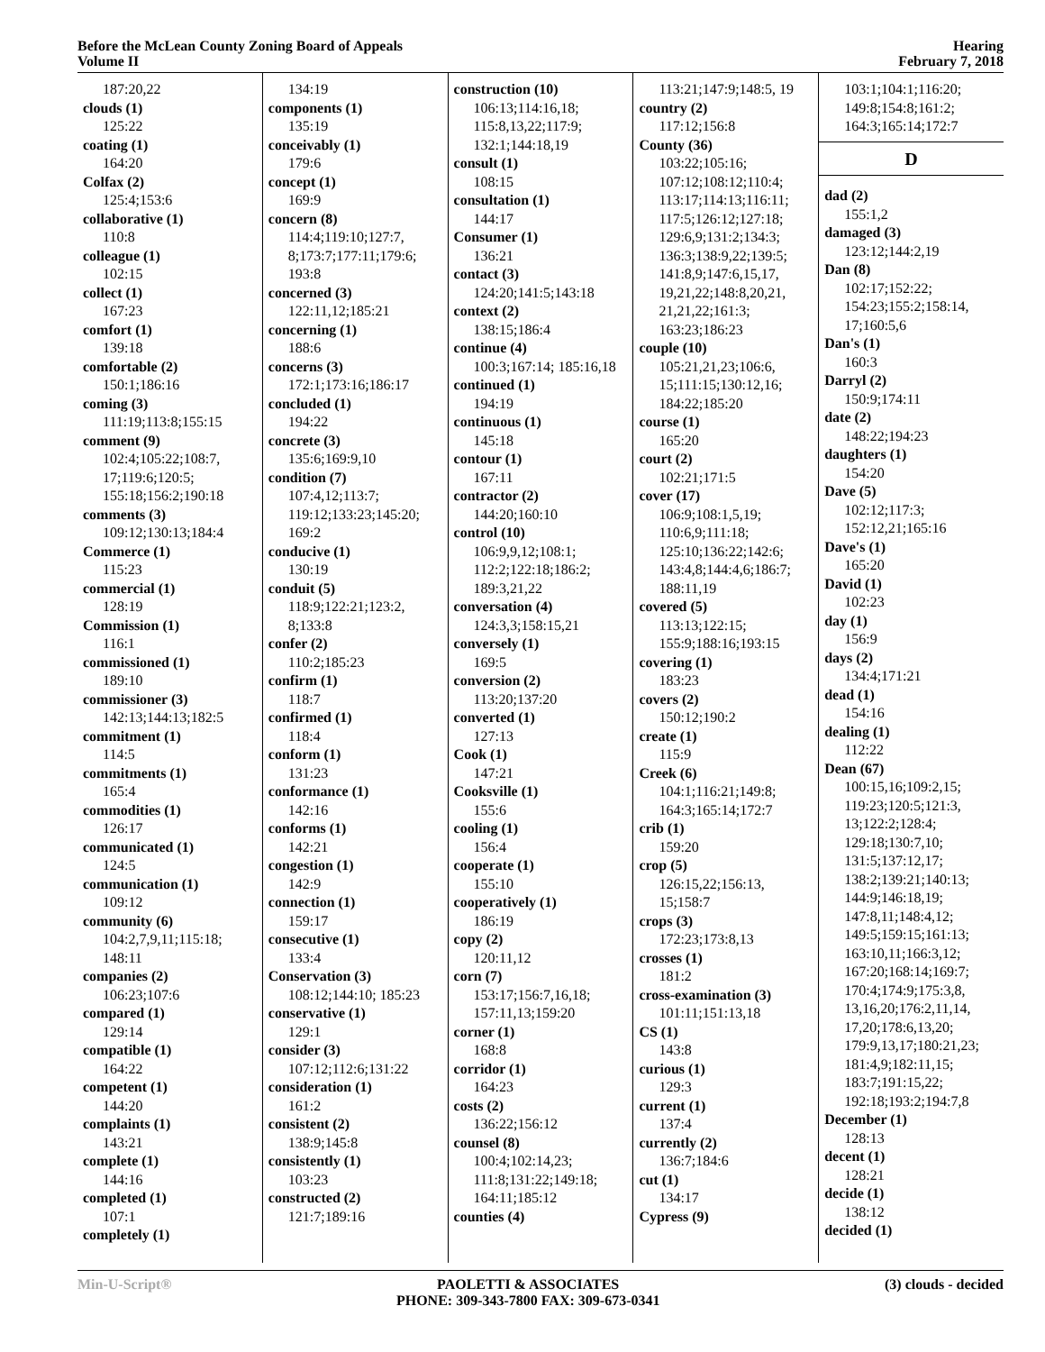Before the McLean County Zoning Board of Appeals
Volume II
Hearing
February 7, 2018
187:20,22
clouds (1)
125:22
coating (1)
164:20
Colfax (2)
125:4;153:6
collaborative (1)
110:8
colleague (1)
102:15
collect (1)
167:23
comfort (1)
139:18
comfortable (2)
150:1;186:16
coming (3)
111:19;113:8;155:15
comment (9)
102:4;105:22;108:7, 17;119:6;120:5; 155:18;156:2;190:18
comments (3)
109:12;130:13;184:4
Commerce (1)
115:23
commercial (1)
128:19
Commission (1)
116:1
commissioned (1)
189:10
commissioner (3)
142:13;144:13;182:5
commitment (1)
114:5
commitments (1)
165:4
commodities (1)
126:17
communicated (1)
124:5
communication (1)
109:12
community (6)
104:2,7,9,11;115:18; 148:11
companies (2)
106:23;107:6
compared (1)
129:14
compatible (1)
164:22
competent (1)
144:20
complaints (1)
143:21
complete (1)
144:16
completed (1)
107:1
completely (1)
134:19
components (1)
135:19
conceivably (1)
179:6
concept (1)
169:9
concern (8)
114:4;119:10;127:7, 8;173:7;177:11;179:6; 193:8
concerned (3)
122:11,12;185:21
concerning (1)
188:6
concerns (3)
172:1;173:16;186:17
concluded (1)
194:22
concrete (3)
135:6;169:9,10
condition (7)
107:4,12;113:7; 119:12;133:23;145:20; 169:2
conducive (1)
130:19
conduit (5)
118:9;122:21;123:2, 8;133:8
confer (2)
110:2;185:23
confirm (1)
118:7
confirmed (1)
118:4
conform (1)
131:23
conformance (1)
142:16
conforms (1)
142:21
congestion (1)
142:9
connection (1)
159:17
consecutive (1)
133:4
Conservation (3)
108:12;144:10; 185:23
conservative (1)
129:1
consider (3)
107:12;112:6;131:22
consideration (1)
161:2
consistent (2)
138:9;145:8
consistently (1)
103:23
constructed (2)
121:7;189:16
construction (10)
106:13;114:16,18; 115:8,13,22;117:9; 132:1;144:18,19
consult (1)
108:15
consultation (1)
144:17
Consumer (1)
136:21
contact (3)
124:20;141:5;143:18
context (2)
138:15;186:4
continue (4)
100:3;167:14; 185:16,18
continued (1)
194:19
continuous (1)
145:18
contour (1)
167:11
contractor (2)
144:20;160:10
control (10)
106:9,9,12;108:1; 112:2;122:18;186:2; 189:3,21,22
conversation (4)
124:3,3;158:15,21
conversely (1)
169:5
conversion (2)
113:20;137:20
converted (1)
127:13
Cook (1)
147:21
Cooksville (1)
155:6
cooling (1)
156:4
cooperate (1)
155:10
cooperatively (1)
186:19
copy (2)
120:11,12
corn (7)
153:17;156:7,16,18; 157:11,13;159:20
corner (1)
168:8
corridor (1)
164:23
costs (2)
136:22;156:12
counsel (8)
100:4;102:14,23; 111:8;131:22;149:18; 164:11;185:12
counties (4)
113:21;147:9;148:5, 19
country (2)
117:12;156:8
County (36)
103:22;105:16; 107:12;108:12;110:4; 113:17;114:13;116:11; 117:5;126:12;127:18; 129:6,9;131:2;134:3; 136:3;138:9,22;139:5; 141:8,9;147:6,15,17, 19,21,22;148:8,20,21, 21,21,22;161:3; 163:23;186:23
couple (10)
105:21,21,23;106:6, 15;111:15;130:12,16; 184:22;185:20
course (1)
165:20
court (2)
102:21;171:5
cover (17)
106:9;108:1,5,19; 110:6,9;111:18; 125:10;136:22;142:6; 143:4,8;144:4,6;186:7; 188:11,19
covered (5)
113:13;122:15; 155:9;188:16;193:15
covering (1)
183:23
covers (2)
150:12;190:2
create (1)
115:9
Creek (6)
104:1;116:21;149:8; 164:3;165:14;172:7
crib (1)
159:20
crop (5)
126:15,22;156:13, 15;158:7
crops (3)
172:23;173:8,13
crosses (1)
181:2
cross-examination (3)
101:11;151:13,18
CS (1)
143:8
curious (1)
129:3
current (1)
137:4
currently (2)
136:7;184:6
cut (1)
134:17
Cypress (9)
103:1;104:1;116:20; 149:8;154:8;161:2; 164:3;165:14;172:7
D
dad (2)
155:1,2
damaged (3)
123:12;144:2,19
Dan (8)
102:17;152:22; 154:23;155:2;158:14, 17;160:5,6
Dan's (1)
160:3
Darryl (2)
150:9;174:11
date (2)
148:22;194:23
daughters (1)
154:20
Dave (5)
102:12;117:3; 152:12,21;165:16
Dave's (1)
165:20
David (1)
102:23
day (1)
156:9
days (2)
134:4;171:21
dead (1)
154:16
dealing (1)
112:22
Dean (67)
100:15,16;109:2,15; 119:23;120:5;121:3, 13;122:2;128:4; 129:18;130:7,10; 131:5;137:12,17; 138:2;139:21;140:13; 144:9;146:18,19; 147:8,11;148:4,12; 149:5;159:15;161:13; 163:10,11;166:3,12; 167:20;168:14;169:7; 170:4;174:9;175:3,8, 13,16,20;176:2,11,14, 17,20;178:6,13,20; 179:9,13,17;180:21,23; 181:4,9;182:11,15; 183:7;191:15,22; 192:18;193:2;194:7,8
December (1)
128:13
decent (1)
128:21
decide (1)
138:12
decided (1)
Min-U-Script® PAOLETTI & ASSOCIATES
PHONE: 309-343-7800 FAX: 309-673-0341
(3) clouds - decided